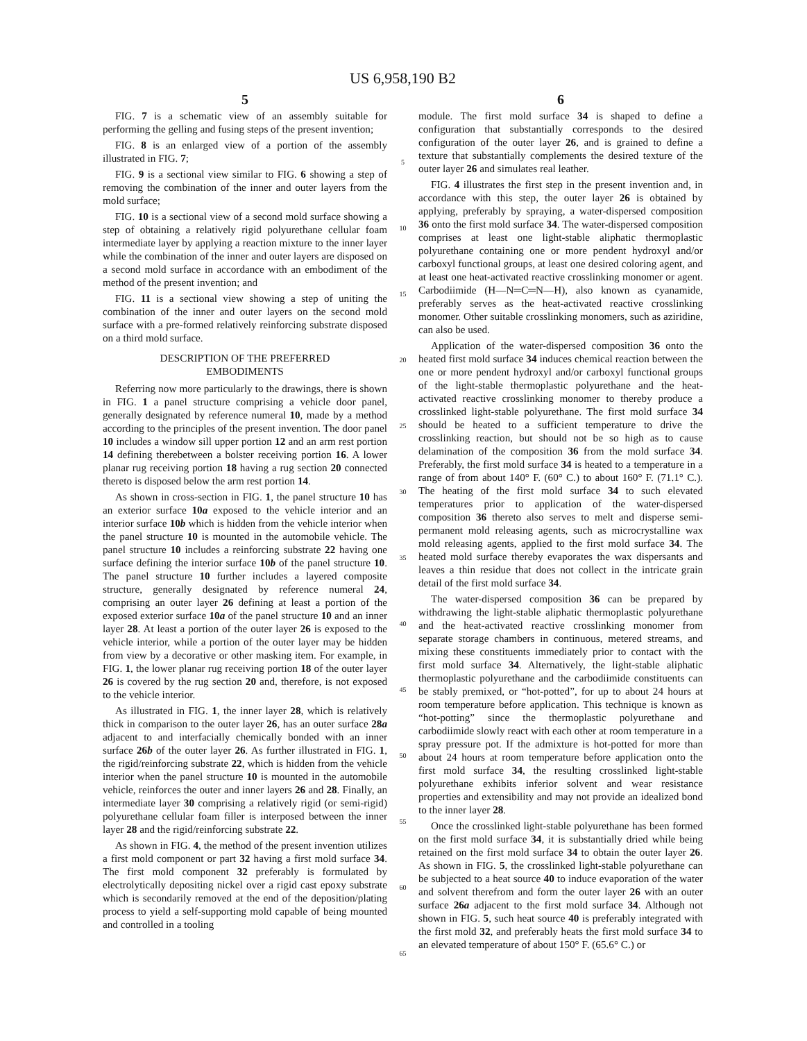US 6,958,190 B2
5
FIG. 7 is a schematic view of an assembly suitable for performing the gelling and fusing steps of the present invention;
FIG. 8 is an enlarged view of a portion of the assembly illustrated in FIG. 7;
FIG. 9 is a sectional view similar to FIG. 6 showing a step of removing the combination of the inner and outer layers from the mold surface;
FIG. 10 is a sectional view of a second mold surface showing a step of obtaining a relatively rigid polyurethane cellular foam intermediate layer by applying a reaction mixture to the inner layer while the combination of the inner and outer layers are disposed on a second mold surface in accordance with an embodiment of the method of the present invention; and
FIG. 11 is a sectional view showing a step of uniting the combination of the inner and outer layers on the second mold surface with a pre-formed relatively reinforcing substrate disposed on a third mold surface.
DESCRIPTION OF THE PREFERRED
EMBODIMENTS
Referring now more particularly to the drawings, there is shown in FIG. 1 a panel structure comprising a vehicle door panel, generally designated by reference numeral 10, made by a method according to the principles of the present invention. The door panel 10 includes a window sill upper portion 12 and an arm rest portion 14 defining therebetween a bolster receiving portion 16. A lower planar rug receiving portion 18 having a rug section 20 connected thereto is disposed below the arm rest portion 14.
As shown in cross-section in FIG. 1, the panel structure 10 has an exterior surface 10a exposed to the vehicle interior and an interior surface 10b which is hidden from the vehicle interior when the panel structure 10 is mounted in the automobile vehicle. The panel structure 10 includes a reinforcing substrate 22 having one surface defining the interior surface 10b of the panel structure 10. The panel structure 10 further includes a layered composite structure, generally designated by reference numeral 24, comprising an outer layer 26 defining at least a portion of the exposed exterior surface 10a of the panel structure 10 and an inner layer 28. At least a portion of the outer layer 26 is exposed to the vehicle interior, while a portion of the outer layer may be hidden from view by a decorative or other masking item. For example, in FIG. 1, the lower planar rug receiving portion 18 of the outer layer 26 is covered by the rug section 20 and, therefore, is not exposed to the vehicle interior.
As illustrated in FIG. 1, the inner layer 28, which is relatively thick in comparison to the outer layer 26, has an outer surface 28a adjacent to and interfacially chemically bonded with an inner surface 26b of the outer layer 26. As further illustrated in FIG. 1, the rigid/reinforcing substrate 22, which is hidden from the vehicle interior when the panel structure 10 is mounted in the automobile vehicle, reinforces the outer and inner layers 26 and 28. Finally, an intermediate layer 30 comprising a relatively rigid (or semi-rigid) polyurethane cellular foam filler is interposed between the inner layer 28 and the rigid/reinforcing substrate 22.
As shown in FIG. 4, the method of the present invention utilizes a first mold component or part 32 having a first mold surface 34. The first mold component 32 preferably is formulated by electrolytically depositing nickel over a rigid cast epoxy substrate which is secondarily removed at the end of the deposition/plating process to yield a self-supporting mold capable of being mounted and controlled in a tooling
5
10
15
20
25
30
35
40
45
50
55
60
65
6
module. The first mold surface 34 is shaped to define a configuration that substantially corresponds to the desired configuration of the outer layer 26, and is grained to define a texture that substantially complements the desired texture of the outer layer 26 and simulates real leather.
FIG. 4 illustrates the first step in the present invention and, in accordance with this step, the outer layer 26 is obtained by applying, preferably by spraying, a water-dispersed composition 36 onto the first mold surface 34. The water-dispersed composition comprises at least one light-stable aliphatic thermoplastic polyurethane containing one or more pendent hydroxyl and/or carboxyl functional groups, at least one desired coloring agent, and at least one heat-activated reactive crosslinking monomer or agent. Carbodiimide (H—N═C═N—H), also known as cyanamide, preferably serves as the heat-activated reactive crosslinking monomer. Other suitable crosslinking monomers, such as aziridine, can also be used.
Application of the water-dispersed composition 36 onto the heated first mold surface 34 induces chemical reaction between the one or more pendent hydroxyl and/or carboxyl functional groups of the light-stable thermoplastic polyurethane and the heat-activated reactive crosslinking monomer to thereby produce a crosslinked light-stable polyurethane. The first mold surface 34 should be heated to a sufficient temperature to drive the crosslinking reaction, but should not be so high as to cause delamination of the composition 36 from the mold surface 34. Preferably, the first mold surface 34 is heated to a temperature in a range of from about 140° F. (60° C.) to about 160° F. (71.1° C.). The heating of the first mold surface 34 to such elevated temperatures prior to application of the water-dispersed composition 36 thereto also serves to melt and disperse semi-permanent mold releasing agents, such as microcrystalline wax mold releasing agents, applied to the first mold surface 34. The heated mold surface thereby evaporates the wax dispersants and leaves a thin residue that does not collect in the intricate grain detail of the first mold surface 34.
The water-dispersed composition 36 can be prepared by withdrawing the light-stable aliphatic thermoplastic polyurethane and the heat-activated reactive crosslinking monomer from separate storage chambers in continuous, metered streams, and mixing these constituents immediately prior to contact with the first mold surface 34. Alternatively, the light-stable aliphatic thermoplastic polyurethane and the carbodiimide constituents can be stably premixed, or “hot-potted”, for up to about 24 hours at room temperature before application. This technique is known as “hot-potting” since the thermoplastic polyurethane and carbodiimide slowly react with each other at room temperature in a spray pressure pot. If the admixture is hot-potted for more than about 24 hours at room temperature before application onto the first mold surface 34, the resulting crosslinked light-stable polyurethane exhibits inferior solvent and wear resistance properties and extensibility and may not provide an idealized bond to the inner layer 28.
Once the crosslinked light-stable polyurethane has been formed on the first mold surface 34, it is substantially dried while being retained on the first mold surface 34 to obtain the outer layer 26. As shown in FIG. 5, the crosslinked light-stable polyurethane can be subjected to a heat source 40 to induce evaporation of the water and solvent therefrom and form the outer layer 26 with an outer surface 26a adjacent to the first mold surface 34. Although not shown in FIG. 5, such heat source 40 is preferably integrated with the first mold 32, and preferably heats the first mold surface 34 to an elevated temperature of about 150° F. (65.6° C.) or